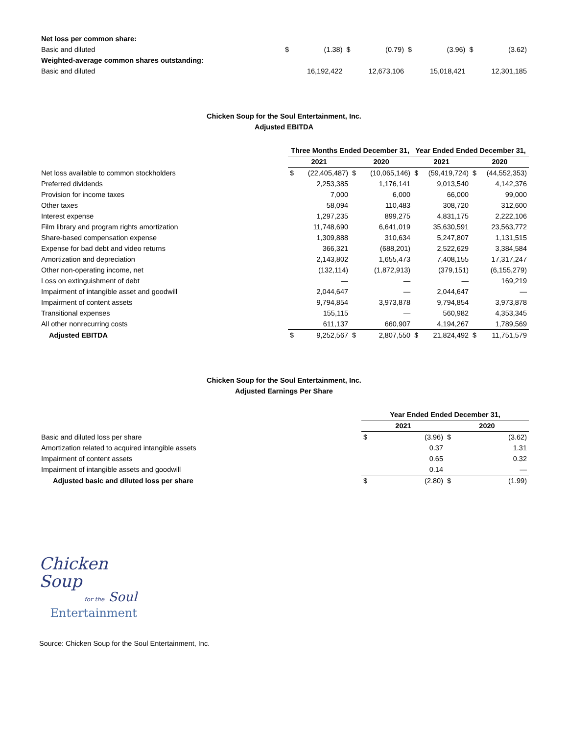| Net loss per common share: | | | | | | | | |
| Basic and diluted | $ | (1.38) | $ | (0.79) | $ | (3.96) | $ | (3.62) |
| Weighted-average common shares outstanding: | | | | | | | | |
| Basic and diluted | | 16,192,422 | | 12,673,106 | | 15,018,421 | | 12,301,185 |
Chicken Soup for the Soul Entertainment, Inc.
Adjusted EBITDA
| | Three Months Ended December 31, | | | | Year Ended Ended December 31, | | | |
| | 2021 | | 2020 | | 2021 | | 2020 | |
| Net loss available to common stockholders | $ | (22,405,487) | $ | (10,065,146) | $ | (59,419,724) | $ | (44,552,353) |
| Preferred dividends | | 2,253,385 | | 1,176,141 | | 9,013,540 | | 4,142,376 |
| Provision for income taxes | | 7,000 | | 6,000 | | 66,000 | | 99,000 |
| Other taxes | | 58,094 | | 110,483 | | 308,720 | | 312,600 |
| Interest expense | | 1,297,235 | | 899,275 | | 4,831,175 | | 2,222,106 |
| Film library and program rights amortization | | 11,748,690 | | 6,641,019 | | 35,630,591 | | 23,563,772 |
| Share-based compensation expense | | 1,309,888 | | 310,634 | | 5,247,807 | | 1,131,515 |
| Expense for bad debt and video returns | | 366,321 | | (688,201) | | 2,522,629 | | 3,384,584 |
| Amortization and depreciation | | 2,143,802 | | 1,655,473 | | 7,408,155 | | 17,317,247 |
| Other non-operating income, net | | (132,114) | | (1,872,913) | | (379,151) | | (6,155,279) |
| Loss on extinguishment of debt | | — | | — | | — | | 169,219 |
| Impairment of intangible asset and goodwill | | 2,044,647 | | — | | 2,044,647 | | — |
| Impairment of content assets | | 9,794,854 | | 3,973,878 | | 9,794,854 | | 3,973,878 |
| Transitional expenses | | 155,115 | | — | | 560,982 | | 4,353,345 |
| All other nonrecurring costs | | 611,137 | | 660,907 | | 4,194,267 | | 1,789,569 |
| Adjusted EBITDA | $ | 9,252,567 | $ | 2,807,550 | $ | 21,824,492 | $ | 11,751,579 |
Chicken Soup for the Soul Entertainment, Inc.
Adjusted Earnings Per Share
| | Year Ended Ended December 31, | | | |
| | 2021 | | 2020 | |
| Basic and diluted loss per share | $ | (3.96) | $ | (3.62) |
| Amortization related to acquired intangible assets | | 0.37 | | 1.31 |
| Impairment of content assets | | 0.65 | | 0.32 |
| Impairment of intangible assets and goodwill | | 0.14 | | — |
| Adjusted basic and diluted loss per share | $ | (2.80) | $ | (1.99) |
Chicken Soup
for the Soul
Entertainment
Source: Chicken Soup for the Soul Entertainment, Inc.